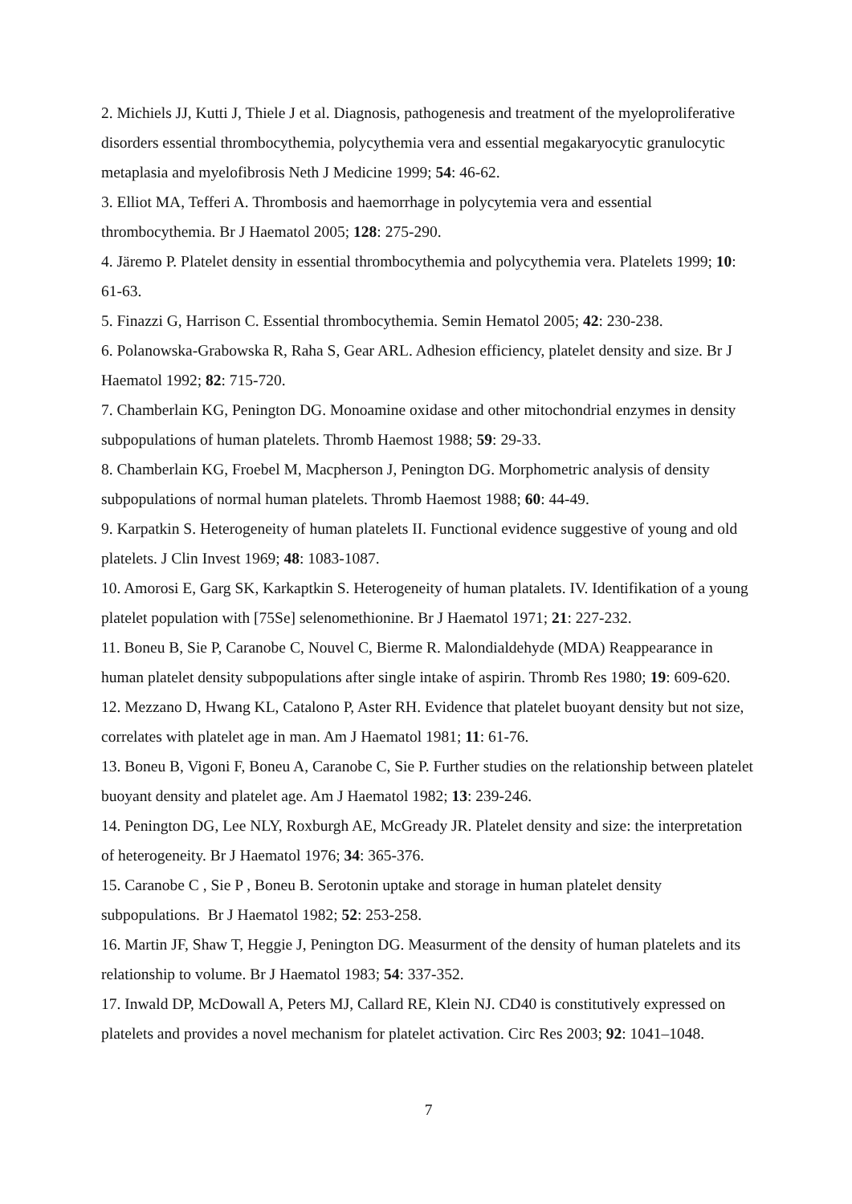2. Michiels JJ, Kutti J, Thiele J et al. Diagnosis, pathogenesis and treatment of the myeloproliferative disorders essential thrombocythemia, polycythemia vera and essential megakaryocytic granulocytic metaplasia and myelofibrosis Neth J Medicine 1999; 54: 46-62.
3. Elliot MA, Tefferi A. Thrombosis and haemorrhage in polycytemia vera and essential thrombocythemia. Br J Haematol 2005; 128: 275-290.
4. Järemo P. Platelet density in essential thrombocythemia and polycythemia vera. Platelets 1999; 10: 61-63.
5. Finazzi G, Harrison C. Essential thrombocythemia. Semin Hematol 2005; 42: 230-238.
6. Polanowska-Grabowska R, Raha S, Gear ARL. Adhesion efficiency, platelet density and size. Br J Haematol 1992; 82: 715-720.
7. Chamberlain KG, Penington DG. Monoamine oxidase and other mitochondrial enzymes in density subpopulations of human platelets. Thromb Haemost 1988; 59: 29-33.
8. Chamberlain KG, Froebel M, Macpherson J, Penington DG. Morphometric analysis of density subpopulations of normal human platelets. Thromb Haemost 1988; 60: 44-49.
9. Karpatkin S. Heterogeneity of human platelets II. Functional evidence suggestive of young and old platelets. J Clin Invest 1969; 48: 1083-1087.
10. Amorosi E, Garg SK, Karkaptkin S. Heterogeneity of human platalets. IV. Identifikation of a young platelet population with [75Se] selenomethionine. Br J Haematol 1971; 21: 227-232.
11. Boneu B, Sie P, Caranobe C, Nouvel C, Bierme R. Malondialdehyde (MDA) Reappearance in human platelet density subpopulations after single intake of aspirin. Thromb Res 1980; 19: 609-620.
12. Mezzano D, Hwang KL, Catalono P, Aster RH. Evidence that platelet buoyant density but not size, correlates with platelet age in man. Am J Haematol 1981; 11: 61-76.
13. Boneu B, Vigoni F, Boneu A, Caranobe C, Sie P. Further studies on the relationship between platelet buoyant density and platelet age. Am J Haematol 1982; 13: 239-246.
14. Penington DG, Lee NLY, Roxburgh AE, McGready JR. Platelet density and size: the interpretation of heterogeneity. Br J Haematol 1976; 34: 365-376.
15. Caranobe C , Sie P , Boneu B. Serotonin uptake and storage in human platelet density subpopulations. Br J Haematol 1982; 52: 253-258.
16. Martin JF, Shaw T, Heggie J, Penington DG. Measurment of the density of human platelets and its relationship to volume. Br J Haematol 1983; 54: 337-352.
17. Inwald DP, McDowall A, Peters MJ, Callard RE, Klein NJ. CD40 is constitutively expressed on platelets and provides a novel mechanism for platelet activation. Circ Res 2003; 92: 1041–1048.
7